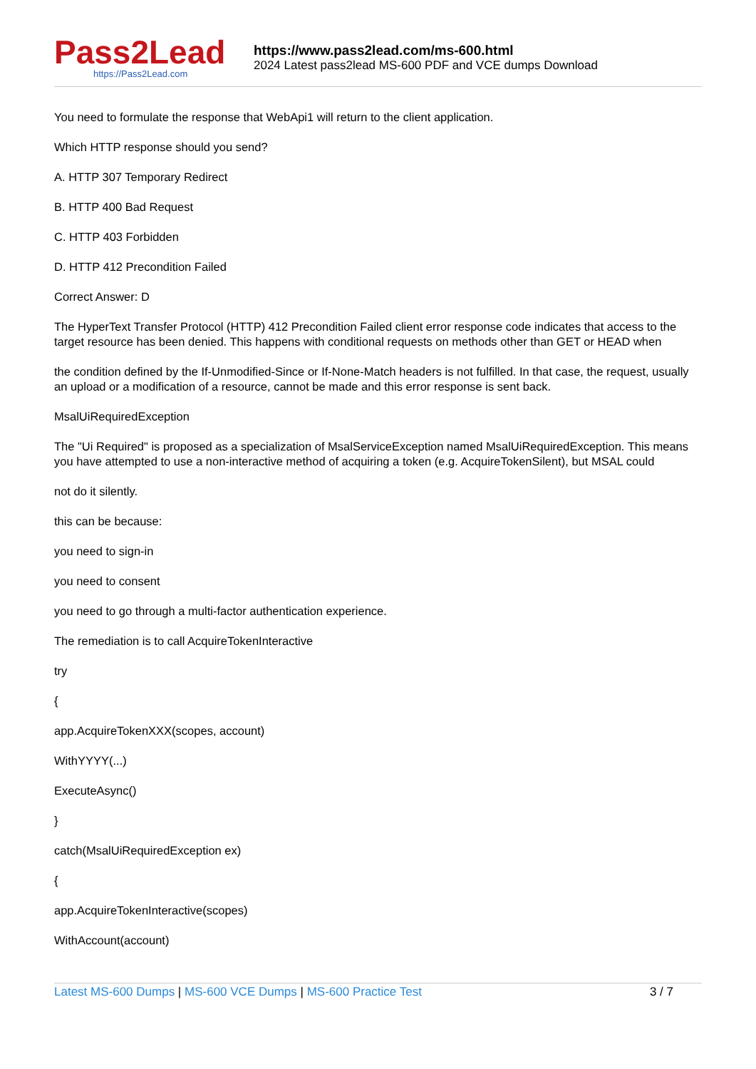Pass2Lead
https://Pass2Lead.com
https://www.pass2lead.com/ms-600.html
2024 Latest pass2lead MS-600 PDF and VCE dumps Download
You need to formulate the response that WebApi1 will return to the client application.
Which HTTP response should you send?
A. HTTP 307 Temporary Redirect
B. HTTP 400 Bad Request
C. HTTP 403 Forbidden
D. HTTP 412 Precondition Failed
Correct Answer: D
The HyperText Transfer Protocol (HTTP) 412 Precondition Failed client error response code indicates that access to the target resource has been denied. This happens with conditional requests on methods other than GET or HEAD when
the condition defined by the If-Unmodified-Since or If-None-Match headers is not fulfilled. In that case, the request, usually an upload or a modification of a resource, cannot be made and this error response is sent back.
MsalUiRequiredException
The "Ui Required" is proposed as a specialization of MsalServiceException named MsalUiRequiredException. This means you have attempted to use a non-interactive method of acquiring a token (e.g. AcquireTokenSilent), but MSAL could
not do it silently.
this can be because:
you need to sign-in
you need to consent
you need to go through a multi-factor authentication experience.
The remediation is to call AcquireTokenInteractive
try
{
app.AcquireTokenXXX(scopes, account)
WithYYYY(...)
ExecuteAsync()
}
catch(MsalUiRequiredException ex)
{
app.AcquireTokenInteractive(scopes)
WithAccount(account)
Latest MS-600 Dumps | MS-600 VCE Dumps | MS-600 Practice Test
3 / 7